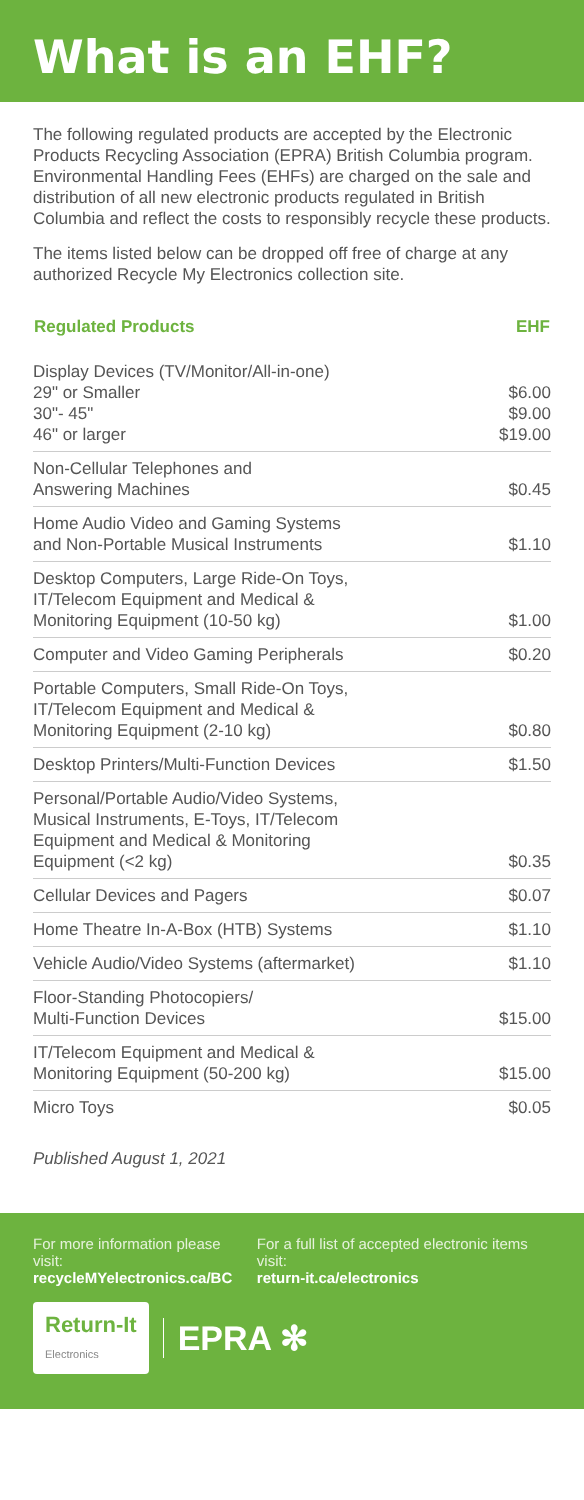What is an EHF?
The following regulated products are accepted by the Electronic Products Recycling Association (EPRA) British Columbia program. Environmental Handling Fees (EHFs) are charged on the sale and distribution of all new electronic products regulated in British Columbia and reflect the costs to responsibly recycle these products.
The items listed below can be dropped off free of charge at any authorized Recycle My Electronics collection site.
| Regulated Products | EHF |
| --- | --- |
| Display Devices (TV/Monitor/All-in-one) 29" or Smaller 30"- 45" 46" or larger | $6.00 $9.00 $19.00 |
| Non-Cellular Telephones and Answering Machines | $0.45 |
| Home Audio Video and Gaming Systems and Non-Portable Musical Instruments | $1.10 |
| Desktop Computers, Large Ride-On Toys, IT/Telecom Equipment and Medical & Monitoring Equipment (10-50 kg) | $1.00 |
| Computer and Video Gaming Peripherals | $0.20 |
| Portable Computers, Small Ride-On Toys, IT/Telecom Equipment and Medical & Monitoring Equipment (2-10 kg) | $0.80 |
| Desktop Printers/Multi-Function Devices | $1.50 |
| Personal/Portable Audio/Video Systems, Musical Instruments, E-Toys, IT/Telecom Equipment and Medical & Monitoring Equipment (<2 kg) | $0.35 |
| Cellular Devices and Pagers | $0.07 |
| Home Theatre In-A-Box (HTB) Systems | $1.10 |
| Vehicle Audio/Video Systems (aftermarket) | $1.10 |
| Floor-Standing Photocopiers/ Multi-Function Devices | $15.00 |
| IT/Telecom Equipment and Medical & Monitoring Equipment (50-200 kg) | $15.00 |
| Micro Toys | $0.05 |
Published August 1, 2021
For more information please visit:
recycleMYelectronics.ca/BC
For a full list of accepted electronic items visit:
return-it.ca/electronics
Return-It
Electronics
EPRA ✻